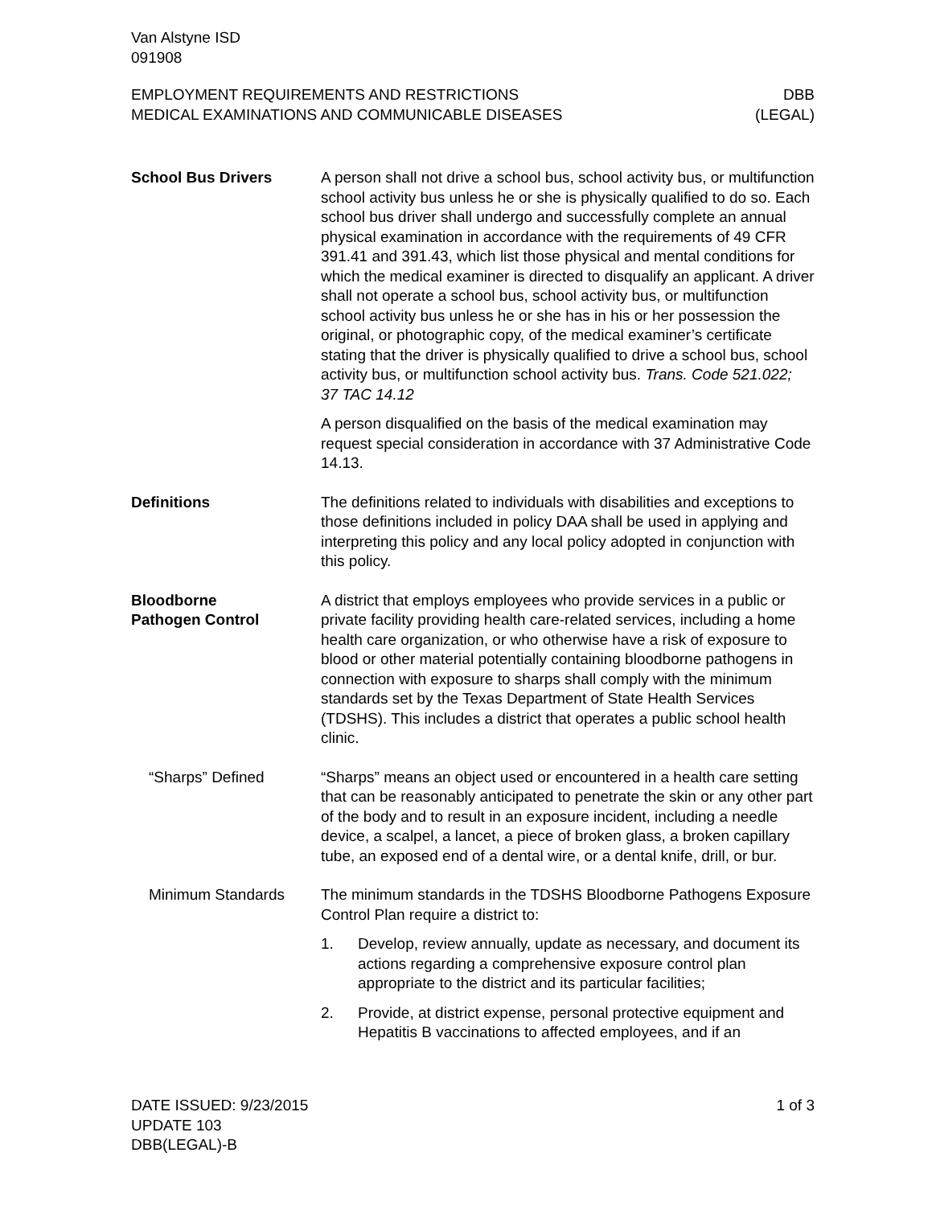Van Alstyne ISD
091908
EMPLOYMENT REQUIREMENTS AND RESTRICTIONS
MEDICAL EXAMINATIONS AND COMMUNICABLE DISEASES
DBB
(LEGAL)
School Bus Drivers A person shall not drive a school bus, school activity bus, or multifunction school activity bus unless he or she is physically qualified to do so. Each school bus driver shall undergo and successfully complete an annual physical examination in accordance with the requirements of 49 CFR 391.41 and 391.43, which list those physical and mental conditions for which the medical examiner is directed to disqualify an applicant. A driver shall not operate a school bus, school activity bus, or multifunction school activity bus unless he or she has in his or her possession the original, or photographic copy, of the medical examiner’s certificate stating that the driver is physically qualified to drive a school bus, school activity bus, or multifunction school activity bus. Trans. Code 521.022;
37 TAC 14.12
A person disqualified on the basis of the medical examination may request special consideration in accordance with 37 Administrative Code 14.13.
Definitions The definitions related to individuals with disabilities and exceptions to those definitions included in policy DAA shall be used in applying and interpreting this policy and any local policy adopted in conjunction with this policy.
Bloodborne
Pathogen Control
A district that employs employees who provide services in a public or private facility providing health care-related services, including a home health care organization, or who otherwise have a risk of exposure to blood or other material potentially containing bloodborne pathogens in connection with exposure to sharps shall comply with the minimum standards set by the Texas Department of State Health Services (TDSHS). This includes a district that operates a public school health clinic.
“Sharps” Defined “Sharps” means an object used or encountered in a health care setting that can be reasonably anticipated to penetrate the skin or any other part of the body and to result in an exposure incident, including a needle device, a scalpel, a lancet, a piece of broken glass, a broken capillary tube, an exposed end of a dental wire, or a dental knife, drill, or bur.
Minimum Standards The minimum standards in the TDSHS Bloodborne Pathogens Exposure Control Plan require a district to:
1. Develop, review annually, update as necessary, and document its actions regarding a comprehensive exposure control plan appropriate to the district and its particular facilities;
2. Provide, at district expense, personal protective equipment and Hepatitis B vaccinations to affected employees, and if an
DATE ISSUED: 9/23/2015
UPDATE 103
DBB(LEGAL)-B
1 of 3